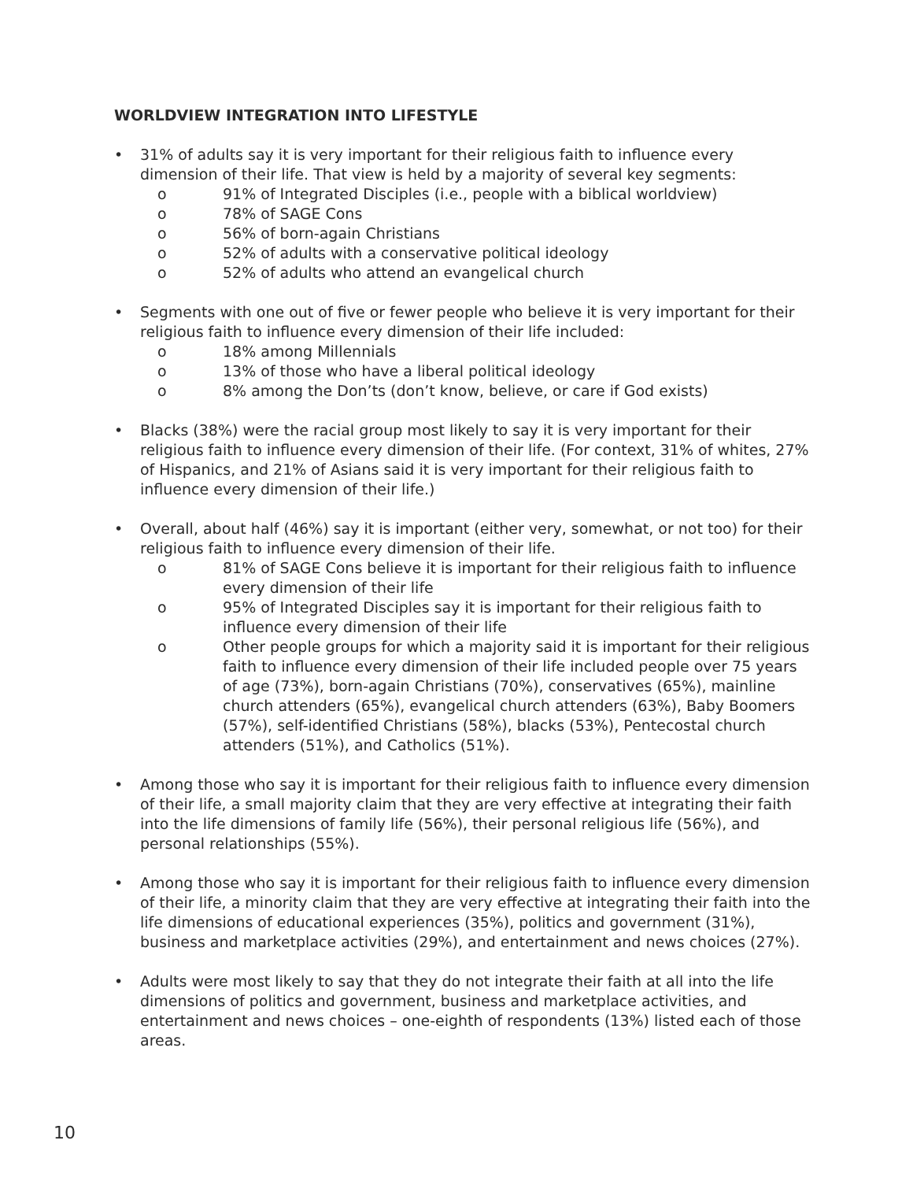WORLDVIEW INTEGRATION INTO LIFESTYLE
• 31% of adults say it is very important for their religious faith to influence every dimension of their life. That view is held by a majority of several key segments:
o 91% of Integrated Disciples (i.e., people with a biblical worldview)
o 78% of SAGE Cons
o 56% of born-again Christians
o 52% of adults with a conservative political ideology
o 52% of adults who attend an evangelical church
• Segments with one out of five or fewer people who believe it is very important for their religious faith to influence every dimension of their life included:
o 18% among Millennials
o 13% of those who have a liberal political ideology
o 8% among the Don’ts (don’t know, believe, or care if God exists)
• Blacks (38%) were the racial group most likely to say it is very important for their religious faith to influence every dimension of their life. (For context, 31% of whites, 27% of Hispanics, and 21% of Asians said it is very important for their religious faith to influence every dimension of their life.)
• Overall, about half (46%) say it is important (either very, somewhat, or not too) for their religious faith to influence every dimension of their life.
o 81% of SAGE Cons believe it is important for their religious faith to influence every dimension of their life
o 95% of Integrated Disciples say it is important for their religious faith to influence every dimension of their life
o Other people groups for which a majority said it is important for their religious faith to influence every dimension of their life included people over 75 years of age (73%), born-again Christians (70%), conservatives (65%), mainline church attenders (65%), evangelical church attenders (63%), Baby Boomers (57%), self-identified Christians (58%), blacks (53%), Pentecostal church attenders (51%), and Catholics (51%).
• Among those who say it is important for their religious faith to influence every dimension of their life, a small majority claim that they are very effective at integrating their faith into the life dimensions of family life (56%), their personal religious life (56%), and personal relationships (55%).
• Among those who say it is important for their religious faith to influence every dimension of their life, a minority claim that they are very effective at integrating their faith into the life dimensions of educational experiences (35%), politics and government (31%), business and marketplace activities (29%), and entertainment and news choices (27%).
• Adults were most likely to say that they do not integrate their faith at all into the life dimensions of politics and government, business and marketplace activities, and entertainment and news choices – one-eighth of respondents (13%) listed each of those areas.
10